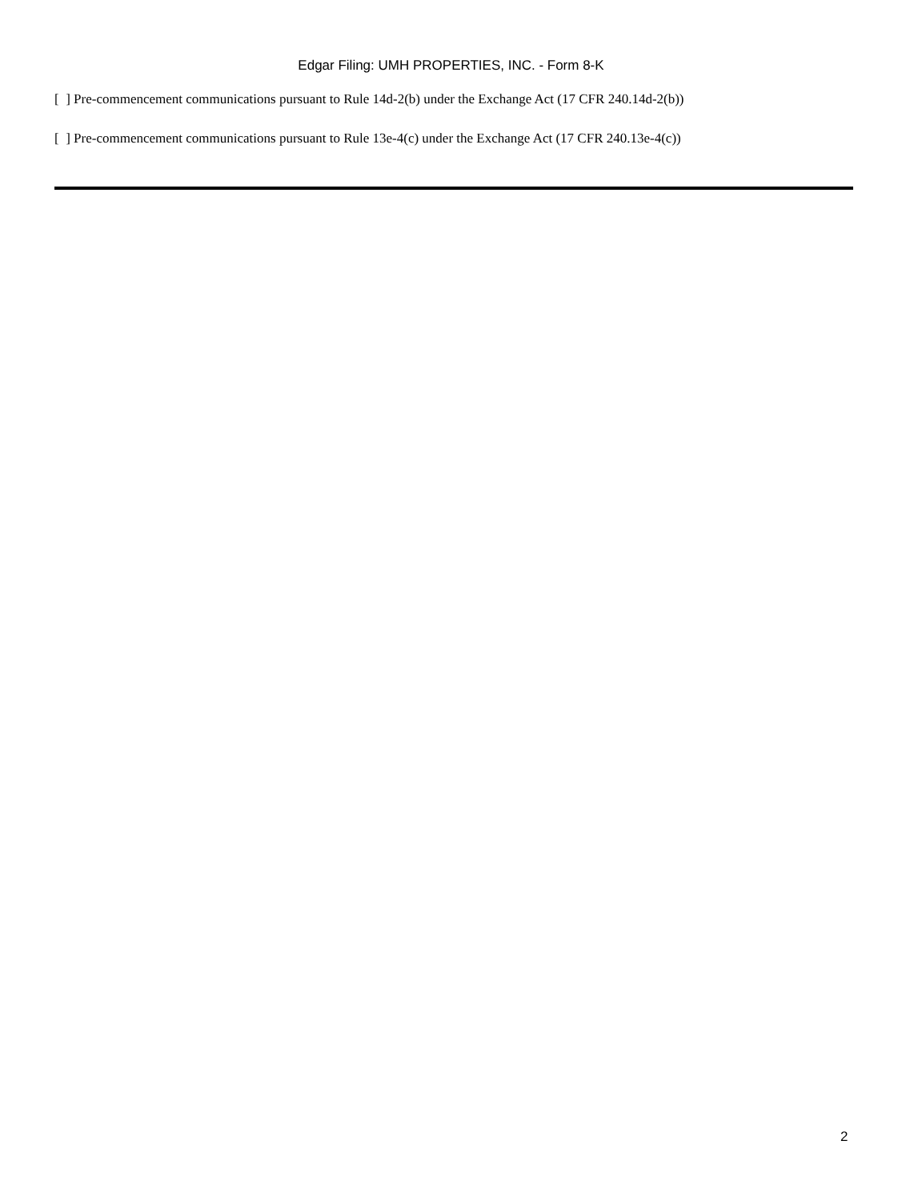Edgar Filing: UMH PROPERTIES, INC. - Form 8-K
[ ] Pre-commencement communications pursuant to Rule 14d-2(b) under the Exchange Act (17 CFR 240.14d-2(b))
[ ] Pre-commencement communications pursuant to Rule 13e-4(c) under the Exchange Act (17 CFR 240.13e-4(c))
2